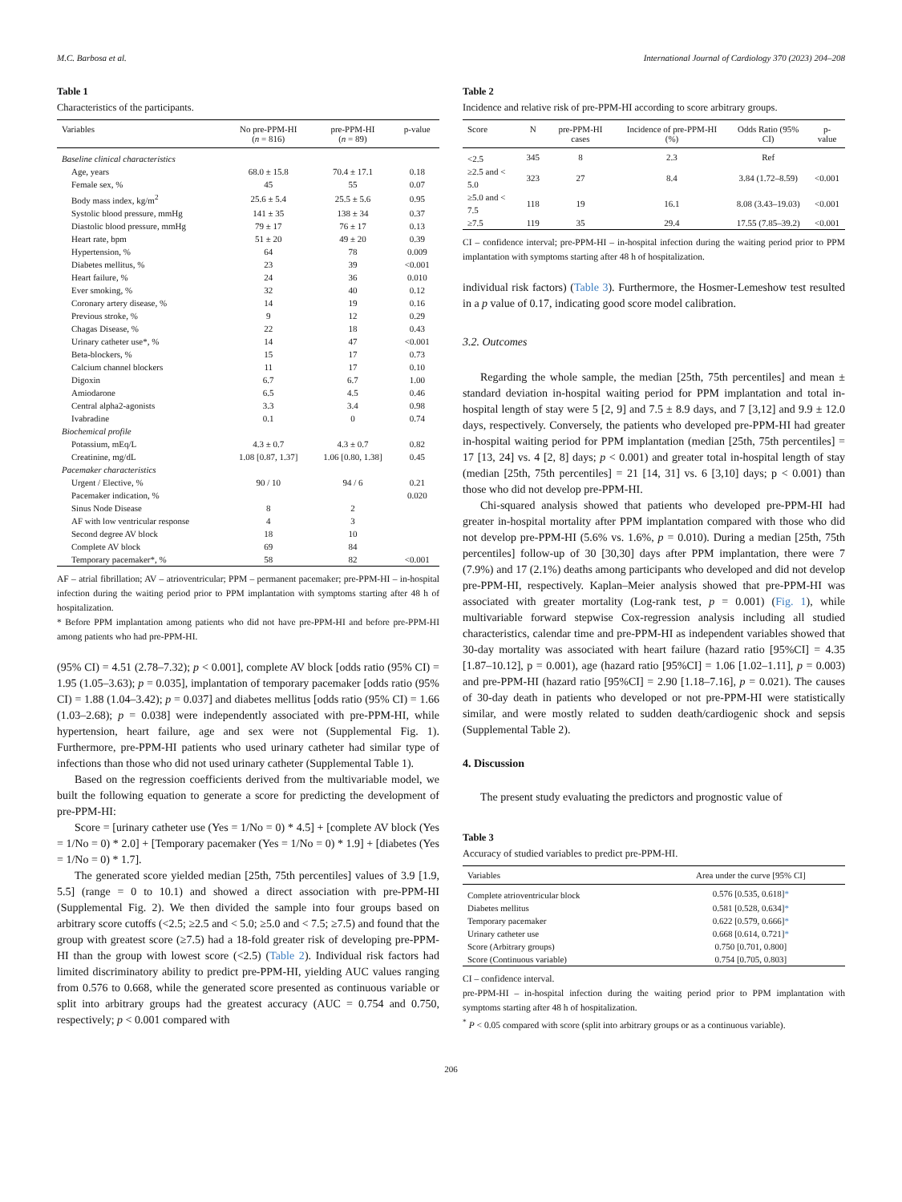M.C. Barbosa et al. International Journal of Cardiology 370 (2023) 204–208
Table 1
Characteristics of the participants.
| Variables | No pre-PPM-HI ( n = 816) | pre-PPM-HI ( n = 89) | p-value |
| --- | --- | --- | --- |
| Baseline clinical characteristics | | | |
| Age, years | 68.0 ± 15.8 | 70.4 ± 17.1 | 0.18 |
| Female sex, % | 45 | 55 | 0.07 |
| Body mass index, kg/m<sup>2</sup> | 25.6 ± 5.4 | 25.5 ± 5.6 | 0.95 |
| Systolic blood pressure, mmHg | 141 ± 35 | 138 ± 34 | 0.37 |
| Diastolic blood pressure, mmHg | 79 ± 17 | 76 ± 17 | 0.13 |
| Heart rate, bpm | 51 ± 20 | 49 ± 20 | 0.39 |
| Hypertension, % | 64 | 78 | 0.009 |
| Diabetes mellitus, % | 23 | 39 | <0.001 |
| Heart failure, % | 24 | 36 | 0.010 |
| Ever smoking, % | 32 | 40 | 0.12 |
| Coronary artery disease, % | 14 | 19 | 0.16 |
| Previous stroke, % | 9 | 12 | 0.29 |
| Chagas Disease, % | 22 | 18 | 0.43 |
| Urinary catheter use*, % | 14 | 47 | <0.001 |
| Beta-blockers, % | 15 | 17 | 0.73 |
| Calcium channel blockers | 11 | 17 | 0.10 |
| Digoxin | 6.7 | 6.7 | 1.00 |
| Amiodarone | 6.5 | 4.5 | 0.46 |
| Central alpha2-agonists | 3.3 | 3.4 | 0.98 |
| Ivabradine | 0.1 | 0 | 0.74 |
| Biochemical profile | | | |
| Potassium, mEq/L | 4.3 ± 0.7 | 4.3 ± 0.7 | 0.82 |
| Creatinine, mg/dL | 1.08 [0.87, 1.37] | 1.06 [0.80, 1.38] | 0.45 |
| Pacemaker characteristics | | | |
| Urgent / Elective, % | 90 / 10 | 94 / 6 | 0.21 |
| Pacemaker indication, % | | | 0.020 |
| Sinus Node Disease | 8 | 2 | |
| AF with low ventricular response | 4 | 3 | |
| Second degree AV block | 18 | 10 | |
| Complete AV block | 69 | 84 | |
| Temporary pacemaker*, % | 58 | 82 | <0.001 |
AF – atrial fibrillation; AV – atrioventricular; PPM – permanent pacemaker; pre-PPM-HI – in-hospital infection during the waiting period prior to PPM implantation with symptoms starting after 48 h of hospitalization.
* Before PPM implantation among patients who did not have pre-PPM-HI and before pre-PPM-HI among patients who had pre-PPM-HI.
(95% CI) = 4.51 (2.78–7.32); p < 0.001], complete AV block [odds ratio (95% CI) = 1.95 (1.05–3.63); p = 0.035], implantation of temporary pacemaker [odds ratio (95% CI) = 1.88 (1.04–3.42); p = 0.037] and diabetes mellitus [odds ratio (95% CI) = 1.66 (1.03–2.68); p = 0.038] were independently associated with pre-PPM-HI, while hypertension, heart failure, age and sex were not (Supplemental Fig. 1). Furthermore, pre-PPM-HI patients who used urinary catheter had similar type of infections than those who did not used urinary catheter (Supplemental Table 1).
Based on the regression coefficients derived from the multivariable model, we built the following equation to generate a score for predicting the development of pre-PPM-HI:
Score = [urinary catheter use (Yes = 1/No = 0) * 4.5] + [complete AV block (Yes = 1/No = 0) * 2.0] + [Temporary pacemaker (Yes = 1/No = 0) * 1.9] + [diabetes (Yes = 1/No = 0) * 1.7].
The generated score yielded median [25th, 75th percentiles] values of 3.9 [1.9, 5.5] (range = 0 to 10.1) and showed a direct association with pre-PPM-HI (Supplemental Fig. 2). We then divided the sample into four groups based on arbitrary score cutoffs (<2.5; ≥2.5 and < 5.0; ≥5.0 and < 7.5; ≥7.5) and found that the group with greatest score (≥7.5) had a 18-fold greater risk of developing pre-PPM-HI than the group with lowest score (<2.5) (Table 2). Individual risk factors had limited discriminatory ability to predict pre-PPM-HI, yielding AUC values ranging from 0.576 to 0.668, while the generated score presented as continuous variable or split into arbitrary groups had the greatest accuracy (AUC = 0.754 and 0.750, respectively; p < 0.001 compared with
Table 2
Incidence and relative risk of pre-PPM-HI according to score arbitrary groups.
| Score | N | pre-PPM-HI cases | Incidence of pre-PPM-HI (%) | Odds Ratio (95% CI) | p-value |
| --- | --- | --- | --- | --- | --- |
| <2.5 | 345 | 8 | 2.3 | Ref | |
| ≥2.5 and < 5.0 | 323 | 27 | 8.4 | 3.84 (1.72–8.59) | <0.001 |
| ≥5.0 and < 7.5 | 118 | 19 | 16.1 | 8.08 (3.43–19.03) | <0.001 |
| ≥7.5 | 119 | 35 | 29.4 | 17.55 (7.85–39.2) | <0.001 |
CI – confidence interval; pre-PPM-HI – in-hospital infection during the waiting period prior to PPM implantation with symptoms starting after 48 h of hospitalization.
individual risk factors) (Table 3). Furthermore, the Hosmer-Lemeshow test resulted in a p value of 0.17, indicating good score model calibration.
3.2. Outcomes
Regarding the whole sample, the median [25th, 75th percentiles] and mean ± standard deviation in-hospital waiting period for PPM implantation and total in-hospital length of stay were 5 [2, 9] and 7.5 ± 8.9 days, and 7 [3,12] and 9.9 ± 12.0 days, respectively. Conversely, the patients who developed pre-PPM-HI had greater in-hospital waiting period for PPM implantation (median [25th, 75th percentiles] = 17 [13, 24] vs. 4 [2, 8] days; p < 0.001) and greater total in-hospital length of stay (median [25th, 75th percentiles] = 21 [14, 31] vs. 6 [3,10] days; p < 0.001) than those who did not develop pre-PPM-HI.
Chi-squared analysis showed that patients who developed pre-PPM-HI had greater in-hospital mortality after PPM implantation compared with those who did not develop pre-PPM-HI (5.6% vs. 1.6%, p = 0.010). During a median [25th, 75th percentiles] follow-up of 30 [30,30] days after PPM implantation, there were 7 (7.9%) and 17 (2.1%) deaths among participants who developed and did not develop pre-PPM-HI, respectively. Kaplan–Meier analysis showed that pre-PPM-HI was associated with greater mortality (Log-rank test, p = 0.001) (Fig. 1), while multivariable forward stepwise Cox-regression analysis including all studied characteristics, calendar time and pre-PPM-HI as independent variables showed that 30-day mortality was associated with heart failure (hazard ratio [95%CI] = 4.35 [1.87–10.12], p = 0.001), age (hazard ratio [95%CI] = 1.06 [1.02–1.11], p = 0.003) and pre-PPM-HI (hazard ratio [95%CI] = 2.90 [1.18–7.16], p = 0.021). The causes of 30-day death in patients who developed or not pre-PPM-HI were statistically similar, and were mostly related to sudden death/cardiogenic shock and sepsis (Supplemental Table 2).
4. Discussion
The present study evaluating the predictors and prognostic value of
Table 3
Accuracy of studied variables to predict pre-PPM-HI.
| Variables | Area under the curve [95% CI] |
| --- | --- |
| Complete atrioventricular block | 0.576 [0.535, 0.618] * |
| Diabetes mellitus | 0.581 [0.528, 0.634] * |
| Temporary pacemaker | 0.622 [0.579, 0.666] * |
| Urinary catheter use | 0.668 [0.614, 0.721] * |
| Score (Arbitrary groups) | 0.750 [0.701, 0.800] |
| Score (Continuous variable) | 0.754 [0.705, 0.803] |
CI – confidence interval.
pre-PPM-HI – in-hospital infection during the waiting period prior to PPM implantation with symptoms starting after 48 h of hospitalization.
<sup>*</sup> P < 0.05 compared with score (split into arbitrary groups or as a continuous variable).
206